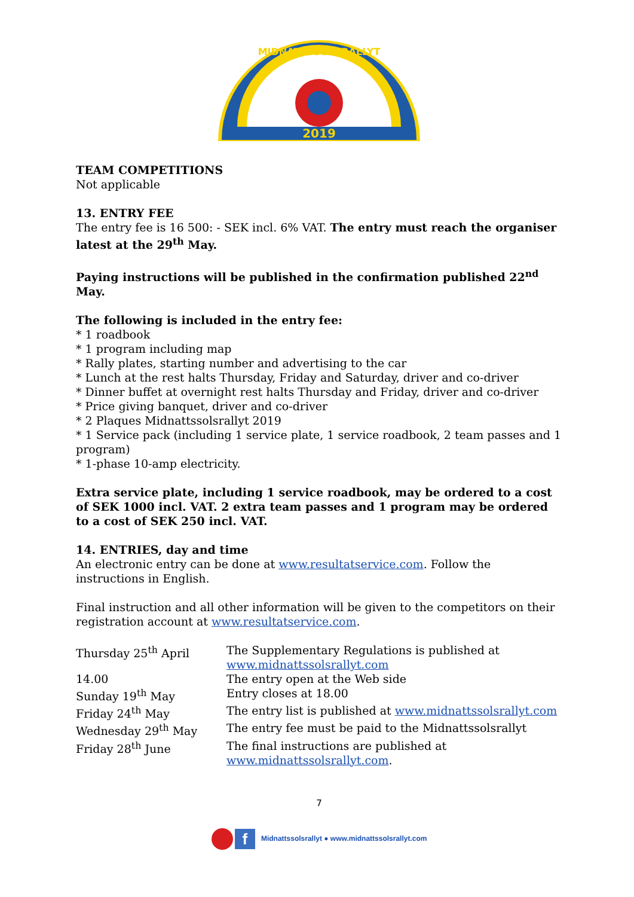2019
MIDNATTSSOLSRALLYT
TEAM COMPETITIONS
Not applicable
13. ENTRY FEE
The entry fee is 16 500: - SEK incl. 6% VAT. The entry must reach the organiser latest at the 29<sup>th</sup> May.
Paying instructions will be published in the confirmation published 22<sup>nd</sup> May.
The following is included in the entry fee:
* 1 roadbook
* 1 program including map
* Rally plates, starting number and advertising to the car
* Lunch at the rest halts Thursday, Friday and Saturday, driver and co-driver
* Dinner buffet at overnight rest halts Thursday and Friday, driver and co-driver
* Price giving banquet, driver and co-driver
* 2 Plaques Midnattssolsrallyt 2019
* 1 Service pack (including 1 service plate, 1 service roadbook, 2 team passes and 1 program)
* 1-phase 10-amp electricity.
Extra service plate, including 1 service roadbook, may be ordered to a cost of SEK 1000 incl. VAT. 2 extra team passes and 1 program may be ordered to a cost of SEK 250 incl. VAT.
14. ENTRIES, day and time
An electronic entry can be done at www.resultatservice.com. Follow the instructions in English.
Final instruction and all other information will be given to the competitors on their registration account at www.resultatservice.com.
| Thursday 25<sup>th</sup> April | The Supplementary Regulations is published at www.midnattssolsrallyt.com |
| 14.00 | The entry open at the Web side |
| Sunday 19<sup>th</sup> May | Entry closes at 18.00 |
| Friday 24<sup>th</sup> May | The entry list is published at www.midnattssolsrallyt.com |
| Wednesday 29<sup>th</sup> May | The entry fee must be paid to the Midnattssolsrallyt |
| Friday 28<sup>th</sup> June | The final instructions are published at www.midnattssolsrallyt.com . |
7
f Midnattssolsrallyt ● www.midnattssolsrallyt.com